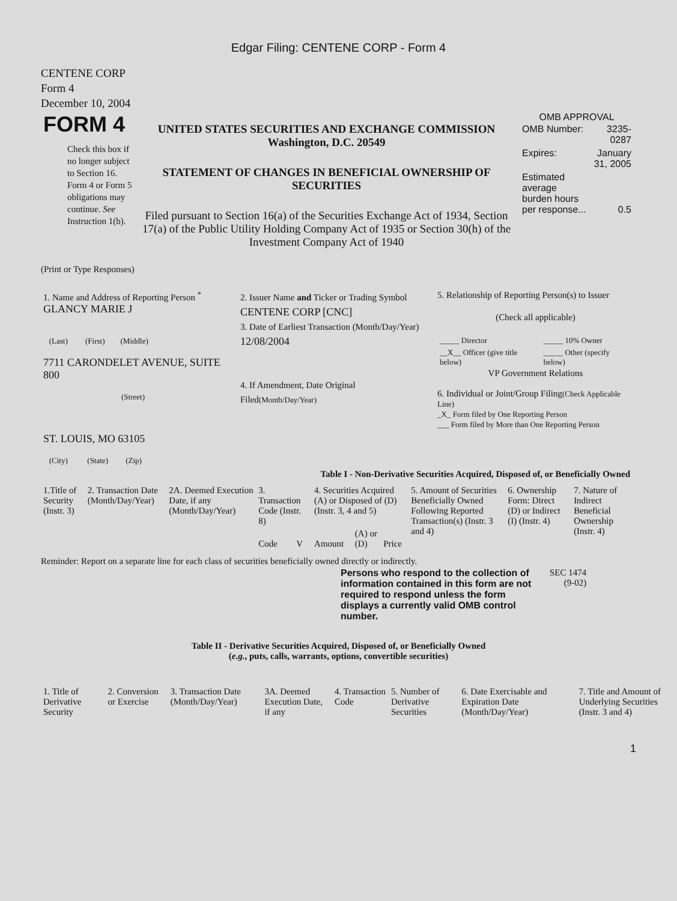Edgar Filing: CENTENE CORP - Form 4
CENTENE CORP
Form 4
December 10, 2004
| FORM 4 Check this box if no longer subject to Section 16. Form 4 or Form 5 obligations may continue. See Instruction 1(b). | UNITED STATES SECURITIES AND EXCHANGE COMMISSION Washington, D.C. 20549 STATEMENT OF CHANGES IN BENEFICIAL OWNERSHIP OF SECURITIES Filed pursuant to Section 16(a) of the Securities Exchange Act of 1934, Section 17(a) of the Public Utility Holding Company Act of 1935 or Section 30(h) of the Investment Company Act of 1940 | OMB APPROVAL / OMB Number: / 3235-0287 / / Expires: / January 31, 2005 / / Estimated average burden hours per response... / 0.5 / |
(Print or Type Responses)
| 1. Name and Address of Reporting Person <sup>*</sup> GLANCY MARIE J (Last) (First) (Middle) 7711 CARONDELET AVENUE, SUITE 800 (Street) ST. LOUIS, MO 63105 (City) (State) (Zip) | 2. Issuer Name and Ticker or Trading Symbol CENTENE CORP [CNC] 3. Date of Earliest Transaction (Month/Day/Year) 12/08/2004 4. If Amendment, Date Original Filed (Month/Day/Year) | 5. Relationship of Reporting Person(s) to Issuer (Check all applicable) / _____ Director / _____ 10% Owner / / __X__ Officer (give title below) / _____ Other (specify below) / VP Government Relations 6. Individual or Joint/Group Filing (Check Applicable Line) _X_ Form filed by One Reporting Person ___ Form filed by More than One Reporting Person |
Table I - Non-Derivative Securities Acquired, Disposed of, or Beneficially Owned
| 1.Title of Security (Instr. 3) | 2. Transaction Date (Month/Day/Year) | 2A. Deemed Execution Date, if any (Month/Day/Year) | 3. Transaction Code (Instr. 8) | | 4. Securities Acquired (A) or Disposed of (D) (Instr. 3, 4 and 5) | | | 5. Amount of Securities Beneficially Owned Following Reported Transaction(s) (Instr. 3 and 4) | 6. Ownership Form: Direct (D) or Indirect (I) (Instr. 4) | 7. Nature of Indirect Beneficial Ownership (Instr. 4) |
| --- | --- | --- | --- | --- | --- | --- | --- | --- | --- | --- |
| | | | Code | V | Amount | (A) or (D) | Price | | | |
Reminder: Report on a separate line for each class of securities beneficially owned directly or indirectly.
| Persons who respond to the collection of information contained in this form are not required to respond unless the form displays a currently valid OMB control number. | SEC 1474 (9-02) |
Table II - Derivative Securities Acquired, Disposed of, or Beneficially Owned
(e.g., puts, calls, warrants, options, convertible securities)
| 1. Title of Derivative Security | 2. Conversion or Exercise | 3. Transaction Date (Month/Day/Year) | 3A. Deemed Execution Date, if any | 4. Transaction Code | 5. Number of Derivative Securities | 6. Date Exercisable and Expiration Date (Month/Day/Year) | 7. Title and Amount of Underlying Securities (Instr. 3 and 4) |
| --- | --- | --- | --- | --- | --- | --- | --- |
1